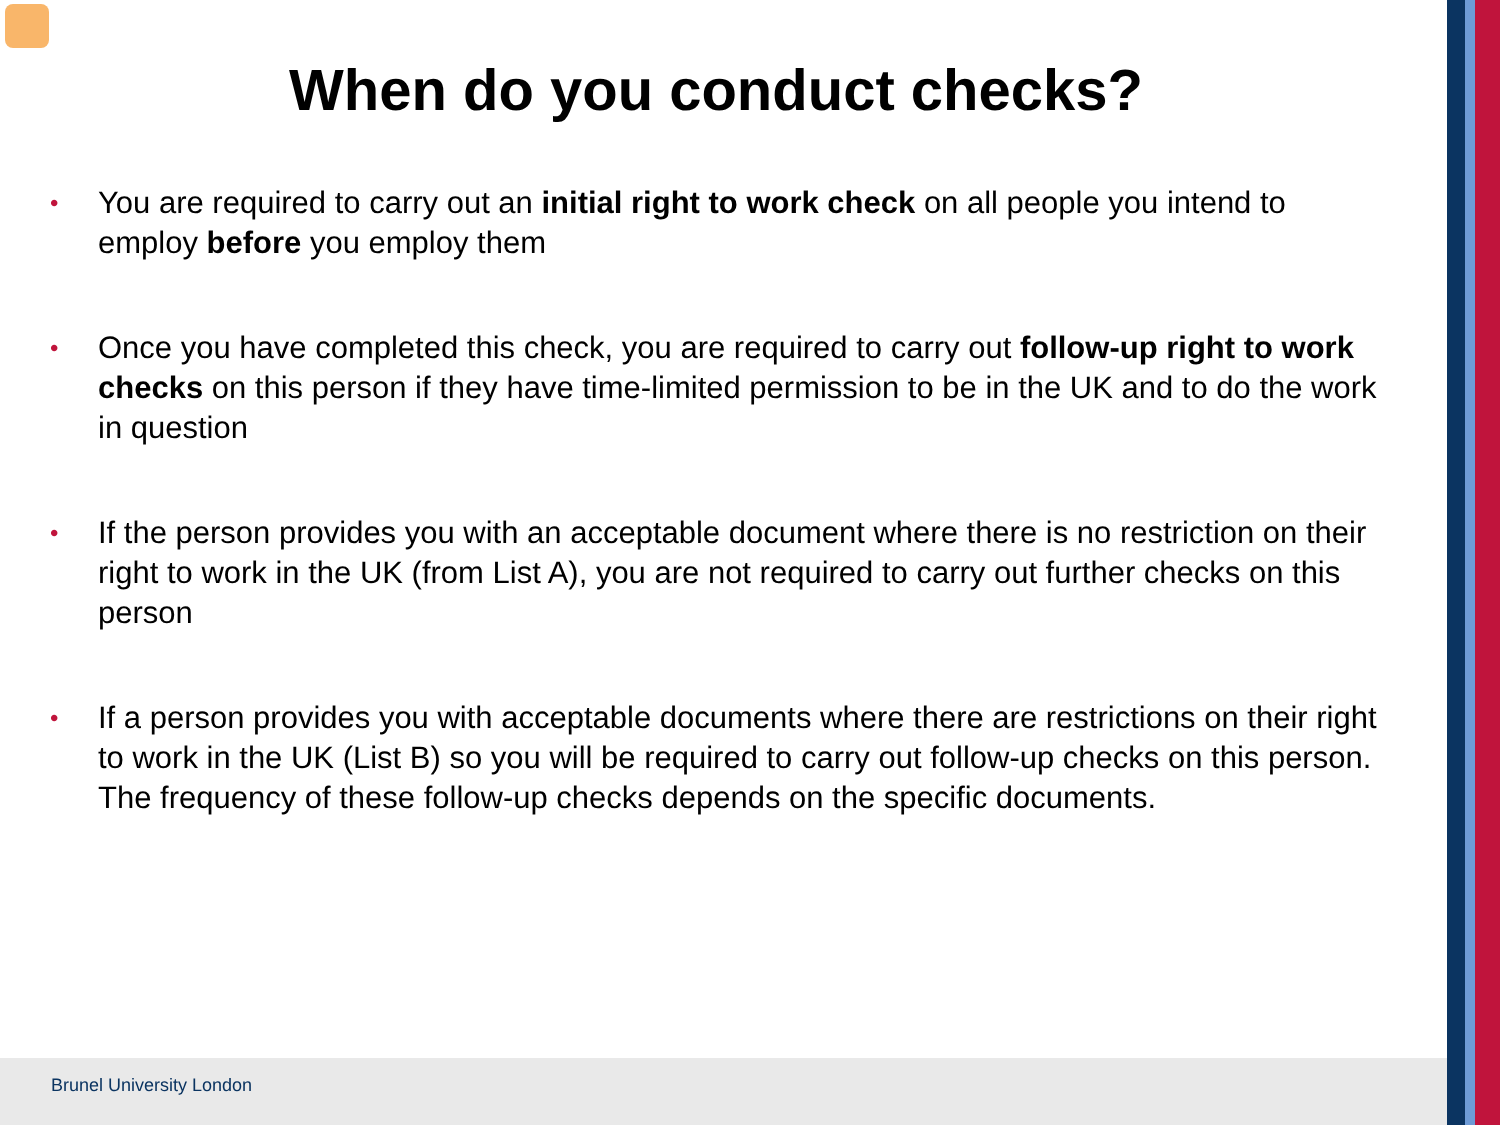When do you conduct checks?
• You are required to carry out an initial right to work check on all people you intend to employ before you employ them
• Once you have completed this check, you are required to carry out follow-up right to work checks on this person if they have time-limited permission to be in the UK and to do the work in question
• If the person provides you with an acceptable document where there is no restriction on their right to work in the UK (from List A), you are not required to carry out further checks on this person
• If a person provides you with acceptable documents where there are restrictions on their right to work in the UK (List B) so you will be required to carry out follow-up checks on this person. The frequency of these follow-up checks depends on the specific documents.
Brunel University London